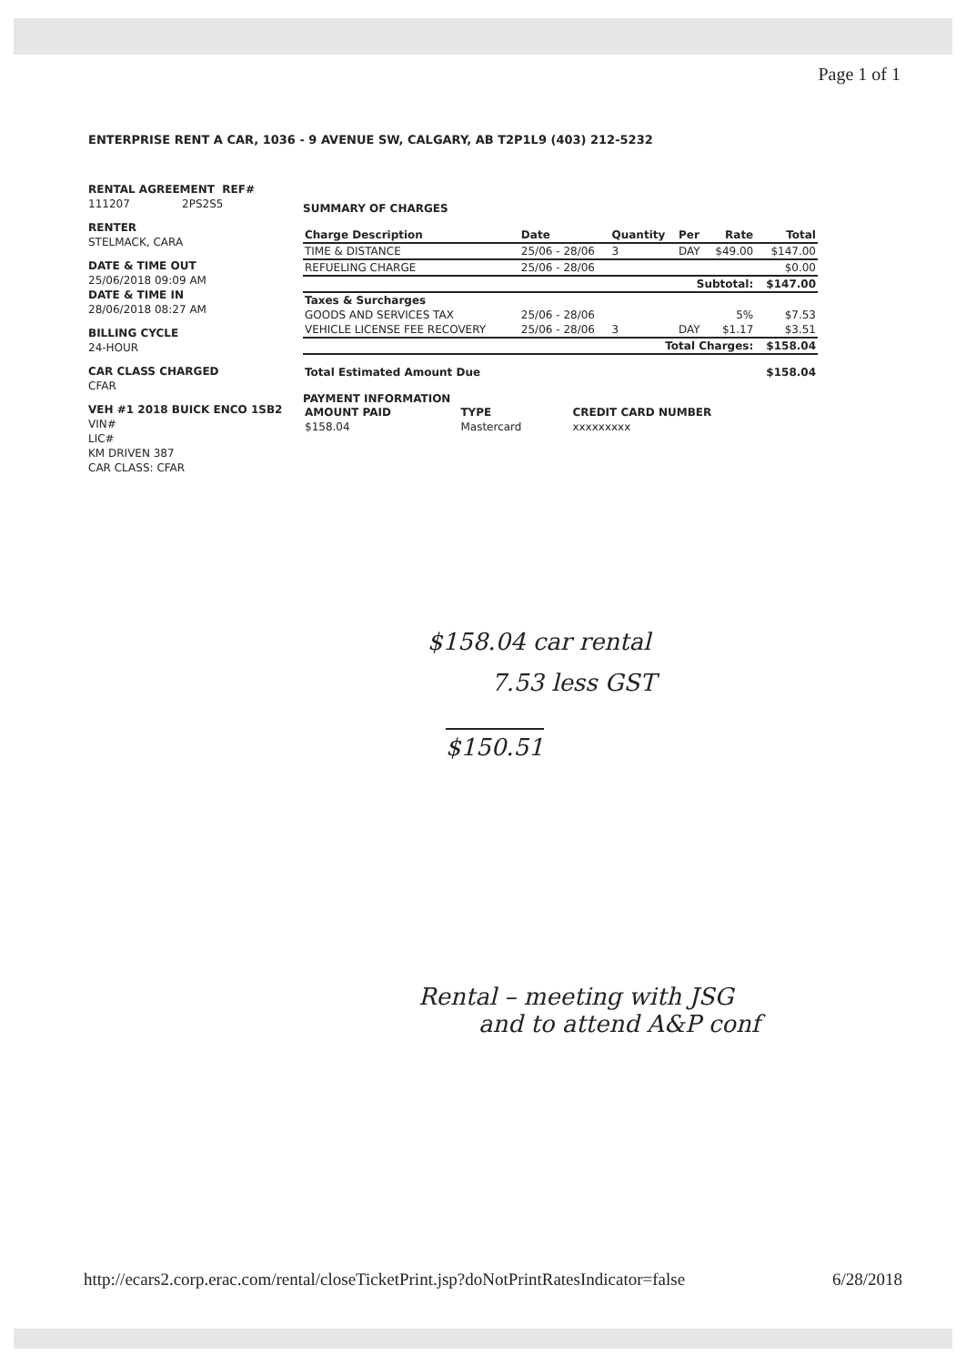Page 1 of 1
ENTERPRISE RENT A CAR, 1036 - 9 AVENUE SW, CALGARY, AB T2P1L9 (403) 212-5232
RENTAL AGREEMENT REF#
111207 2PS2S5
RENTER
STELMACK, CARA
DATE & TIME OUT
25/06/2018 09:09 AM
DATE & TIME IN
28/06/2018 08:27 AM
BILLING CYCLE
24-HOUR
CAR CLASS CHARGED
CFAR
VEH #1 2018 BUICK ENCO 1SB2
VIN#
LIC#
KM DRIVEN 387
CAR CLASS: CFAR
SUMMARY OF CHARGES
| Charge Description | Date | Quantity | Per | Rate | Total |
| --- | --- | --- | --- | --- | --- |
| TIME & DISTANCE | 25/06 - 28/06 | 3 | DAY | $49.00 | $147.00 |
| REFUELING CHARGE | 25/06 - 28/06 | | | | $0.00 |
| Subtotal: | | | | | $147.00 |
| Taxes & Surcharges | | | | | |
| GOODS AND SERVICES TAX | 25/06 - 28/06 | | | 5% | $7.53 |
| VEHICLE LICENSE FEE RECOVERY | 25/06 - 28/06 | 3 | DAY | $1.17 | $3.51 |
| Total Charges: | | | | | $158.04 |
| Total Estimated Amount Due | | | | | $158.04 |
PAYMENT INFORMATION
| AMOUNT PAID | TYPE | CREDIT CARD NUMBER |
| --- | --- | --- |
| $158.04 | Mastercard | xxxxxxxxx |
$158.04 car rental
7.53 less GST
$150.51
Rental – meeting with JSG
and to attend A&P conf
http://ecars2.corp.erac.com/rental/closeTicketPrint.jsp?doNotPrintRatesIndicator=false 6/28/2018